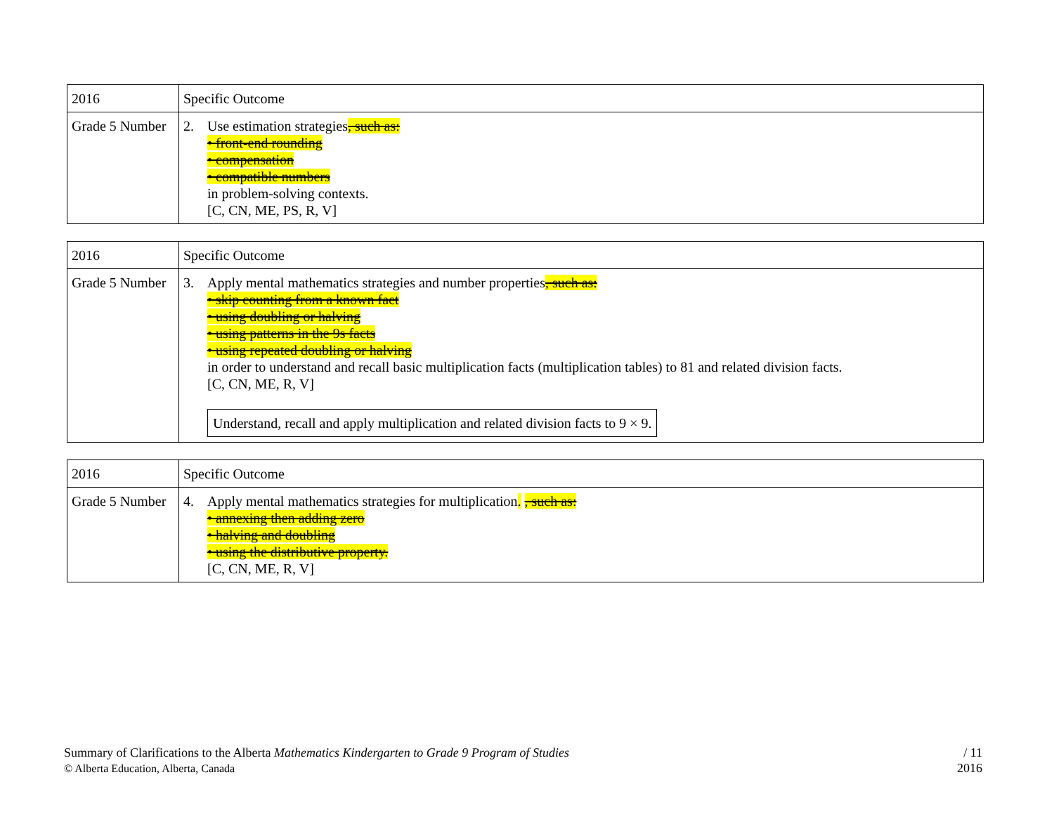| 2016 | Specific Outcome |
| Grade 5 Number | 2. Use estimation strategies , such as: • front-end rounding • compensation • compatible numbers in problem-solving contexts. [C, CN, ME, PS, R, V] |
| 2016 | Specific Outcome |
| Grade 5 Number | 3. Apply mental mathematics strategies and number properties , such as: • skip counting from a known fact • using doubling or halving • using patterns in the 9s facts • using repeated doubling or halving in order to understand and recall basic multiplication facts (multiplication tables) to 81 and related division facts. [C, CN, ME, R, V] Understand, recall and apply multiplication and related division facts to 9 × 9. |
| 2016 | Specific Outcome |
| Grade 5 Number | 4. Apply mental mathematics strategies for multiplication . , such as: • annexing then adding zero • halving and doubling • using the distributive property. [C, CN, ME, R, V] |
Summary of Clarifications to the Alberta Mathematics Kindergarten to Grade 9 Program of Studies
© Alberta Education, Alberta, Canada
/ 11
2016